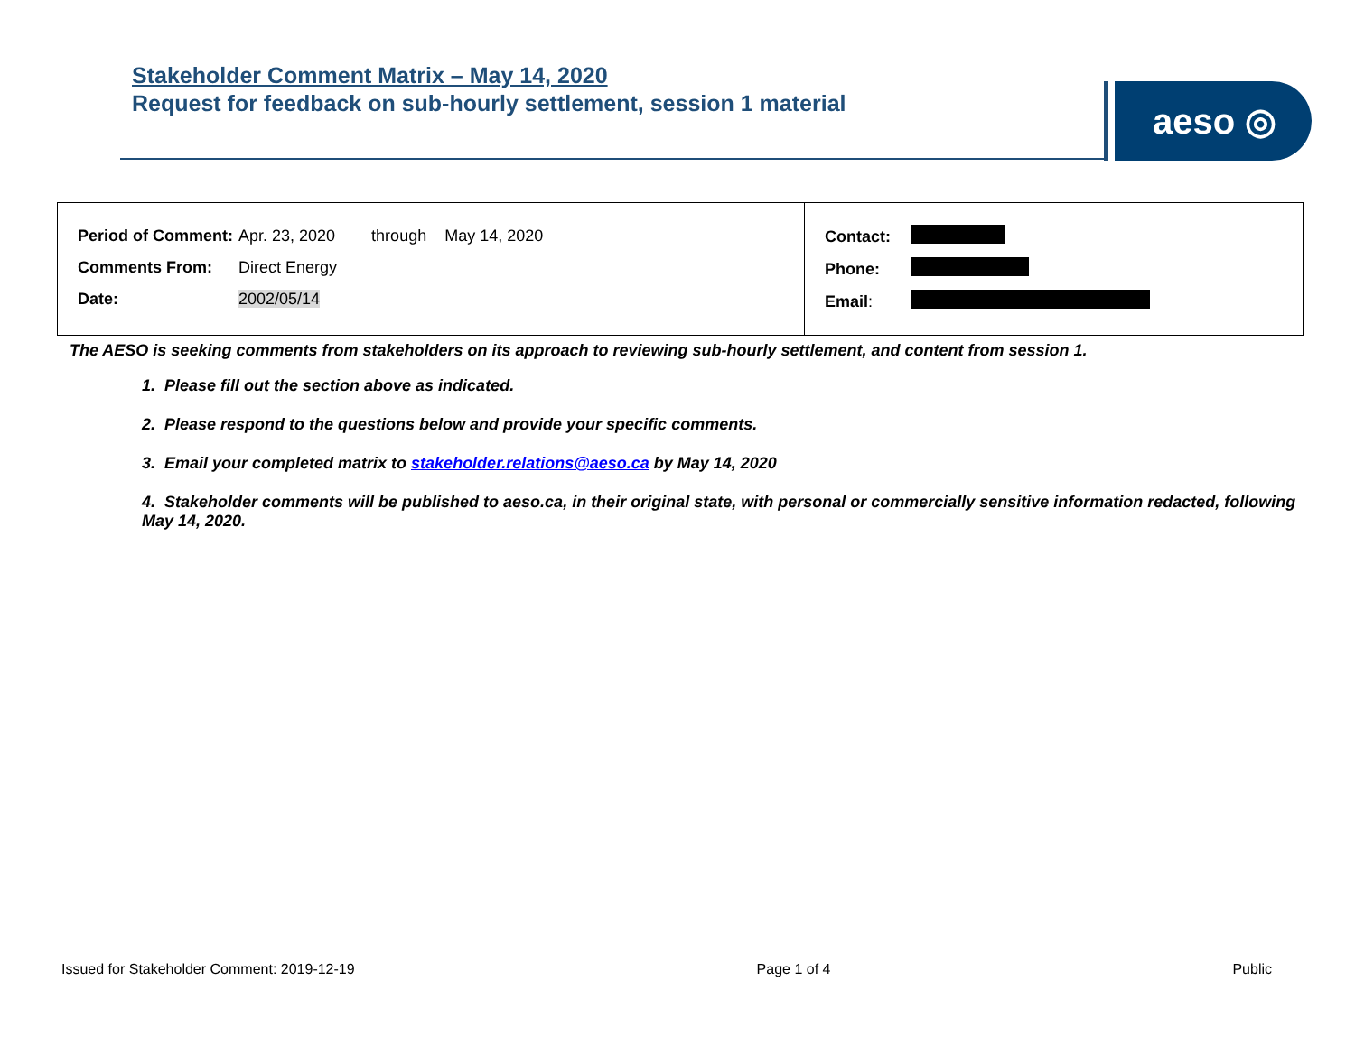Stakeholder Comment Matrix – May 14, 2020
Request for feedback on sub-hourly settlement, session 1 material
aeso ◎
| / Period of Comment: / Apr. 23, 2020 through May 14, 2020 / / Comments From: / Direct Energy / / Date: / 2002/05/14 / | / Contact: / / / Phone: / / / Email : / / |
The AESO is seeking comments from stakeholders on its approach to reviewing sub-hourly settlement, and content from session 1.
1. Please fill out the section above as indicated.
2. Please respond to the questions below and provide your specific comments.
3. Email your completed matrix to stakeholder.relations@aeso.ca by May 14, 2020
4. Stakeholder comments will be published to aeso.ca, in their original state, with personal or commercially sensitive information redacted, following May 14, 2020.
Issued for Stakeholder Comment: 2019-12-19 Page 1 of 4 Public